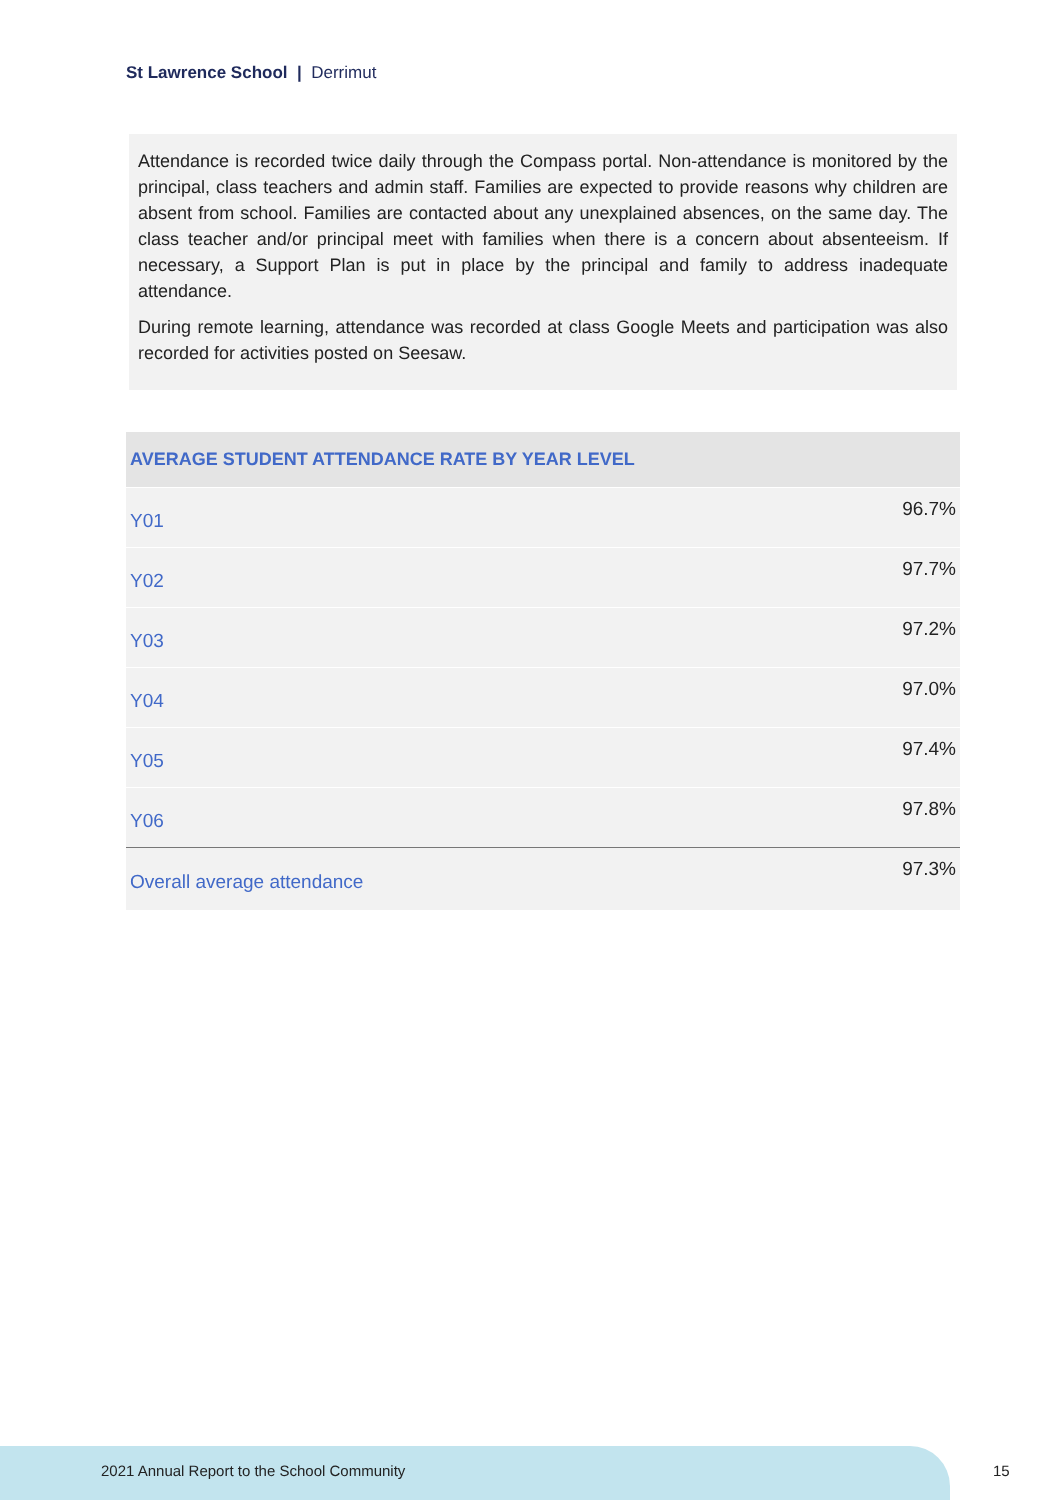St Lawrence School | Derrimut
Attendance is recorded twice daily through the Compass portal. Non-attendance is monitored by the principal, class teachers and admin staff. Families are expected to provide reasons why children are absent from school. Families are contacted about any unexplained absences, on the same day. The class teacher and/or principal meet with families when there is a concern about absenteeism. If necessary, a Support Plan is put in place by the principal and family to address inadequate attendance.
During remote learning, attendance was recorded at class Google Meets and participation was also recorded for activities posted on Seesaw.
| AVERAGE STUDENT ATTENDANCE RATE BY YEAR LEVEL | |
| --- | --- |
| Y01 | 96.7% |
| Y02 | 97.7% |
| Y03 | 97.2% |
| Y04 | 97.0% |
| Y05 | 97.4% |
| Y06 | 97.8% |
| Overall average attendance | 97.3% |
2021 Annual Report to the School Community
15